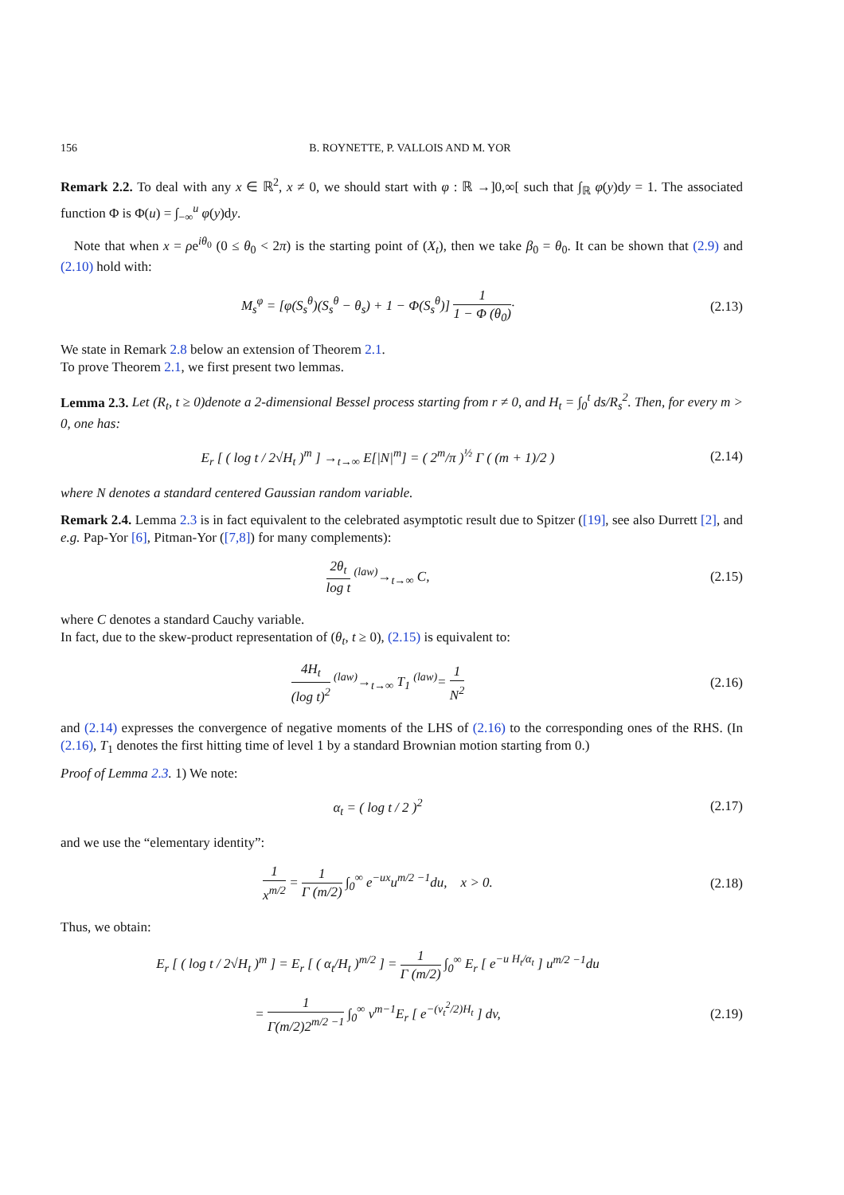156 B. ROYNETTE, P. VALLOIS AND M. YOR
Remark 2.2. To deal with any x ∈ ℝ<sup>2</sup>, x ≠ 0, we should start with φ : ℝ →]0,∞[ such that ∫<sub>ℝ</sub> φ(y)dy = 1. The associated function Φ is Φ(u) = ∫<sub>−∞</sub><sup>u</sup> φ(y)dy.
Note that when x = ρe<sup>iθ<sub>0</sub></sup> (0 ≤ θ<sub>0</sub> < 2π) is the starting point of (X<sub>t</sub>), then we take β<sub>0</sub> = θ<sub>0</sub>. It can be shown that (2.9) and (2.10) hold with:
M<sub>s</sub><sup>φ</sup> = [φ(S<sub>s</sub><sup>θ</sup>)(S<sub>s</sub><sup>θ</sup> − θ<sub>s</sub>) + 1 − Φ(S<sub>s</sub><sup>θ</sup>)] 1 1 − Φ (θ<sub>0</sub>)·
(2.13)
We state in Remark 2.8 below an extension of Theorem 2.1.
To prove Theorem 2.1, we first present two lemmas.
Lemma 2.3. Let (R<sub>t</sub>, t ≥ 0)denote a 2-dimensional Bessel process starting from r ≠ 0, and H<sub>t</sub> = ∫<sub>0</sub><sup>t</sup> ds/R<sub>s</sub><sup>2</sup>. Then, for every m > 0, one has:
E<sub>r</sub> [ ( log t / 2√H<sub>t</sub> )<sup>m</sup> ] →<sub>t→∞</sub> E[|N|<sup>m</sup>] = ( 2<sup>m</sup>/π )<sup>½</sup> Γ ( (m + 1)/2 )
(2.14)
where N denotes a standard centered Gaussian random variable.
Remark 2.4. Lemma 2.3 is in fact equivalent to the celebrated asymptotic result due to Spitzer ([19], see also Durrett [2], and e.g. Pap-Yor [6], Pitman-Yor ([7,8]) for many complements):
2θ<sub>t</sub> log t <sup>(law)</sup>→<sub>t→∞</sub> C,
(2.15)
where C denotes a standard Cauchy variable.
In fact, due to the skew-product representation of (θ<sub>t</sub>, t ≥ 0), (2.15) is equivalent to:
4H<sub>t</sub> (log t)<sup>2</sup> <sup>(law)</sup>→<sub>t→∞</sub> T<sub>1</sub> <sup>(law)</sup>= 1 N<sup>2</sup>
(2.16)
and (2.14) expresses the convergence of negative moments of the LHS of (2.16) to the corresponding ones of the RHS. (In (2.16), T<sub>1</sub> denotes the first hitting time of level 1 by a standard Brownian motion starting from 0.)
Proof of Lemma 2.3. 1) We note:
α<sub>t</sub> = ( log t / 2 )<sup>2</sup>
(2.17)
and we use the “elementary identity”:
1 x<sup>m/2</sup> = 1 Γ (m/2) ∫<sub>0</sub><sup>∞</sup> e<sup>−ux</sup>u<sup>m/2 −1</sup>du, x > 0.
(2.18)
Thus, we obtain:
E<sub>r</sub> [ ( log t / 2√H<sub>t</sub> )<sup>m</sup> ] = E<sub>r</sub> [ ( α<sub>t</sub>/H<sub>t</sub> )<sup>m/2</sup> ] = 1 Γ (m/2) ∫<sub>0</sub><sup>∞</sup> E<sub>r</sub> [ e<sup>−u H<sub>t</sub>/α<sub>t</sub></sup> ] u<sup>m/2 −1</sup>du
= 1 Γ(m/2)2<sup>m/2 −1</sup> ∫<sub>0</sub><sup>∞</sup> v<sup>m−1</sup>E<sub>r</sub> [ e<sup>−(v<sub>t</sub><sup>2</sup>/2)H<sub>t</sub></sup> ] dv,
(2.19)